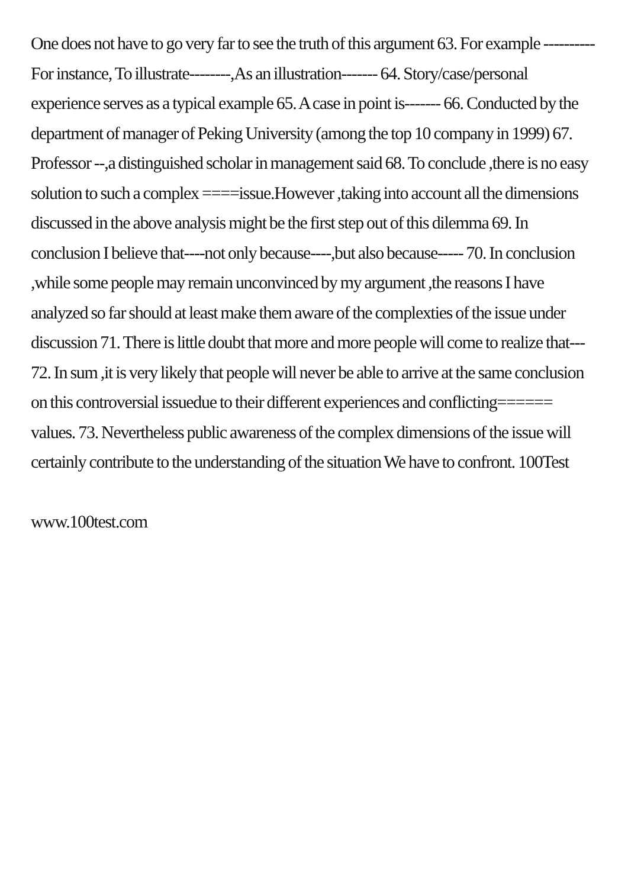One does not have to go very far to see the truth of this argument 63. For example ----------For instance, To illustrate--------,As an illustration------- 64. Story/case/personal experience serves as a typical example 65. A case in point is------- 66. Conducted by the department of manager of Peking University (among the top 10 company in 1999) 67. Professor --,a distinguished scholar in management said 68. To conclude ,there is no easy solution to such a complex ====issue.However ,taking into account all the dimensions discussed in the above analysis might be the first step out of this dilemma 69. In conclusion I believe that----not only because----,but also because----- 70. In conclusion ,while some people may remain unconvinced by my argument ,the reasons I have analyzed so far should at least make them aware of the complexties of the issue under discussion 71. There is little doubt that more and more people will come to realize that--- 72. In sum ,it is very likely that people will never be able to arrive at the same conclusion on this controversial issuedue to their different experiences and conflicting====== values. 73. Nevertheless public awareness of the complex dimensions of the issue will certainly contribute to the understanding of the situation We have to confront. 100Test
www.100test.com